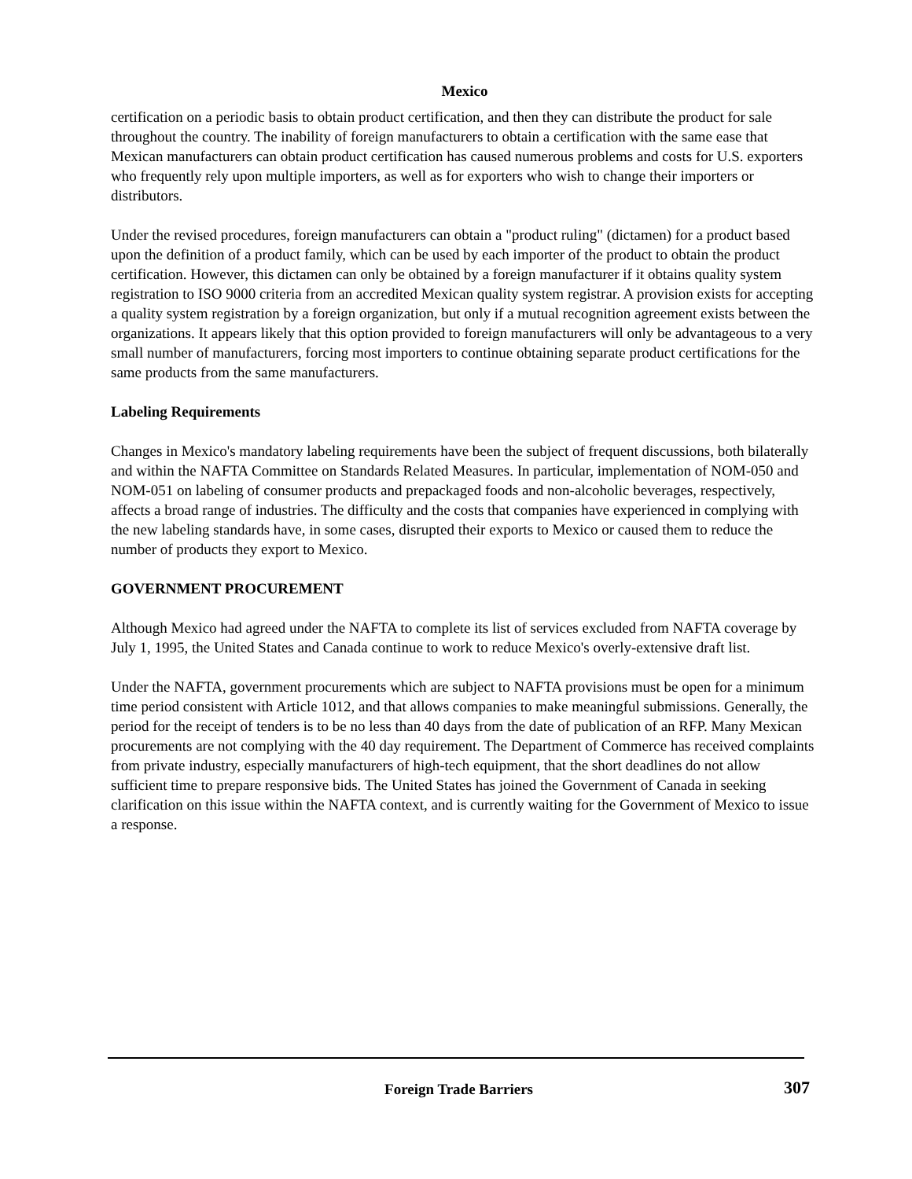Mexico
certification on a periodic basis to obtain product certification, and then they can distribute the product for sale throughout the country. The inability of foreign manufacturers to obtain a certification with the same ease that Mexican manufacturers can obtain product certification has caused numerous problems and costs for U.S. exporters who frequently rely upon multiple importers, as well as for exporters who wish to change their importers or distributors.
Under the revised procedures, foreign manufacturers can obtain a "product ruling" (dictamen) for a product based upon the definition of a product family, which can be used by each importer of the product to obtain the product certification. However, this dictamen can only be obtained by a foreign manufacturer if it obtains quality system registration to ISO 9000 criteria from an accredited Mexican quality system registrar. A provision exists for accepting a quality system registration by a foreign organization, but only if a mutual recognition agreement exists between the organizations. It appears likely that this option provided to foreign manufacturers will only be advantageous to a very small number of manufacturers, forcing most importers to continue obtaining separate product certifications for the same products from the same manufacturers.
Labeling Requirements
Changes in Mexico's mandatory labeling requirements have been the subject of frequent discussions, both bilaterally and within the NAFTA Committee on Standards Related Measures. In particular, implementation of NOM-050 and NOM-051 on labeling of consumer products and prepackaged foods and non-alcoholic beverages, respectively, affects a broad range of industries. The difficulty and the costs that companies have experienced in complying with the new labeling standards have, in some cases, disrupted their exports to Mexico or caused them to reduce the number of products they export to Mexico.
GOVERNMENT PROCUREMENT
Although Mexico had agreed under the NAFTA to complete its list of services excluded from NAFTA coverage by July 1, 1995, the United States and Canada continue to work to reduce Mexico's overly-extensive draft list.
Under the NAFTA, government procurements which are subject to NAFTA provisions must be open for a minimum time period consistent with Article 1012, and that allows companies to make meaningful submissions. Generally, the period for the receipt of tenders is to be no less than 40 days from the date of publication of an RFP. Many Mexican procurements are not complying with the 40 day requirement. The Department of Commerce has received complaints from private industry, especially manufacturers of high-tech equipment, that the short deadlines do not allow sufficient time to prepare responsive bids. The United States has joined the Government of Canada in seeking clarification on this issue within the NAFTA context, and is currently waiting for the Government of Mexico to issue a response.
Foreign Trade Barriers 307